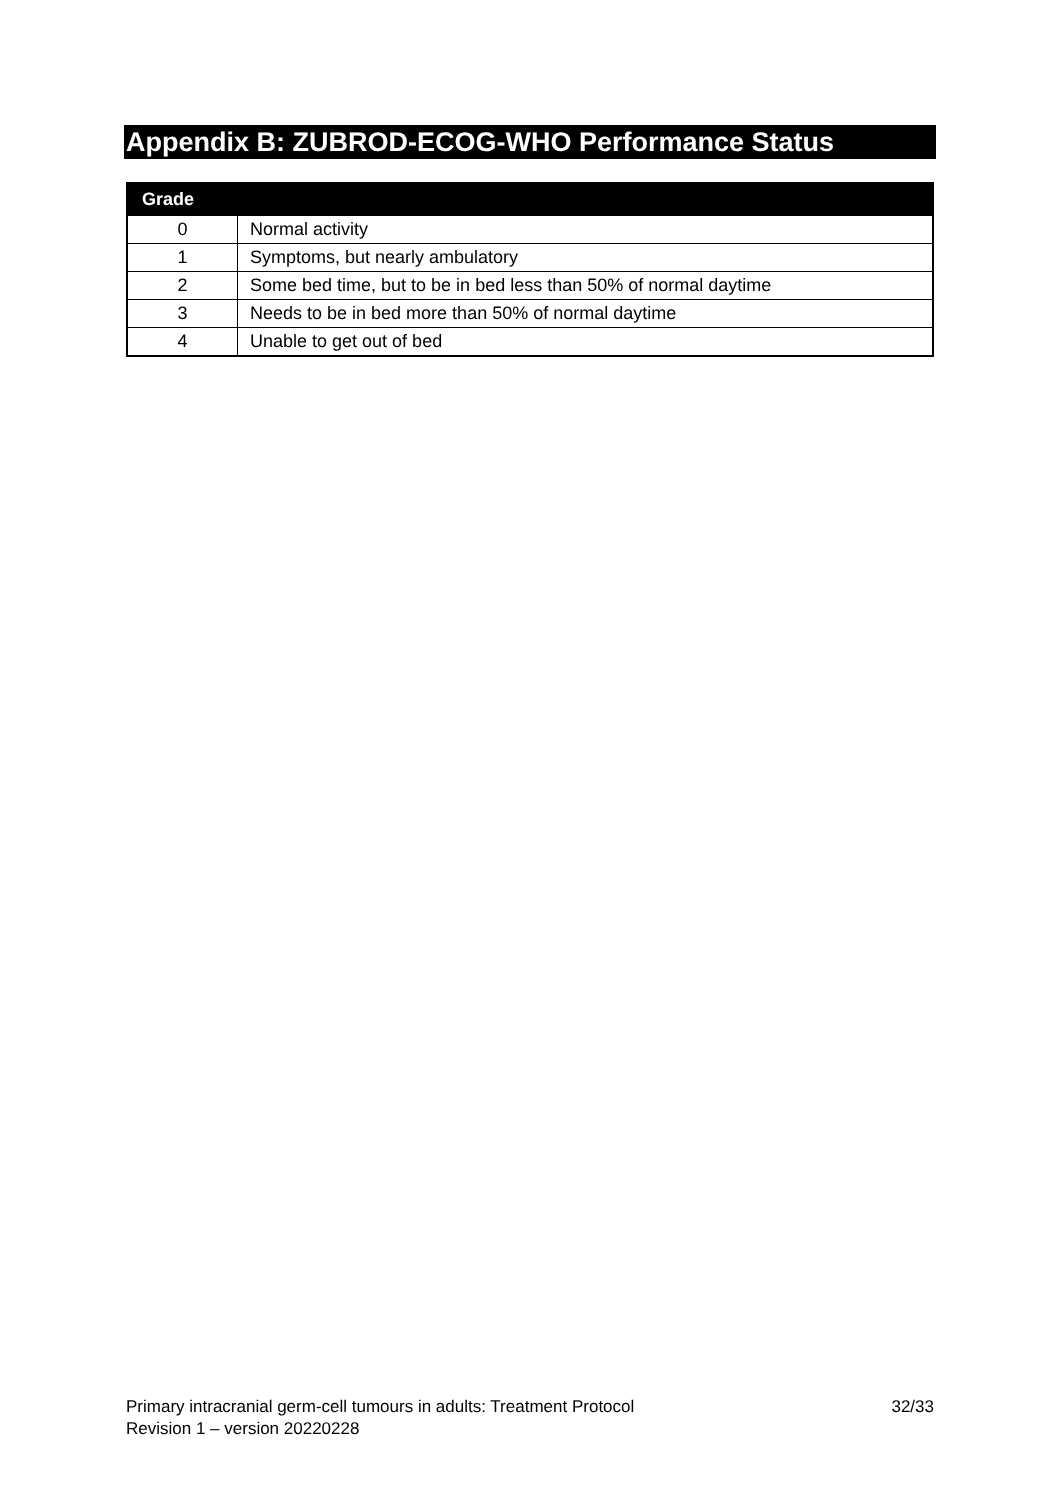Appendix B: ZUBROD-ECOG-WHO Performance Status
| Grade | |
| --- | --- |
| 0 | Normal activity |
| 1 | Symptoms, but nearly ambulatory |
| 2 | Some bed time, but to be in bed less than 50% of normal daytime |
| 3 | Needs to be in bed more than 50% of normal daytime |
| 4 | Unable to get out of bed |
32/33 Primary intracranial germ-cell tumours in adults: Treatment Protocol
Revision 1 – version 20220228